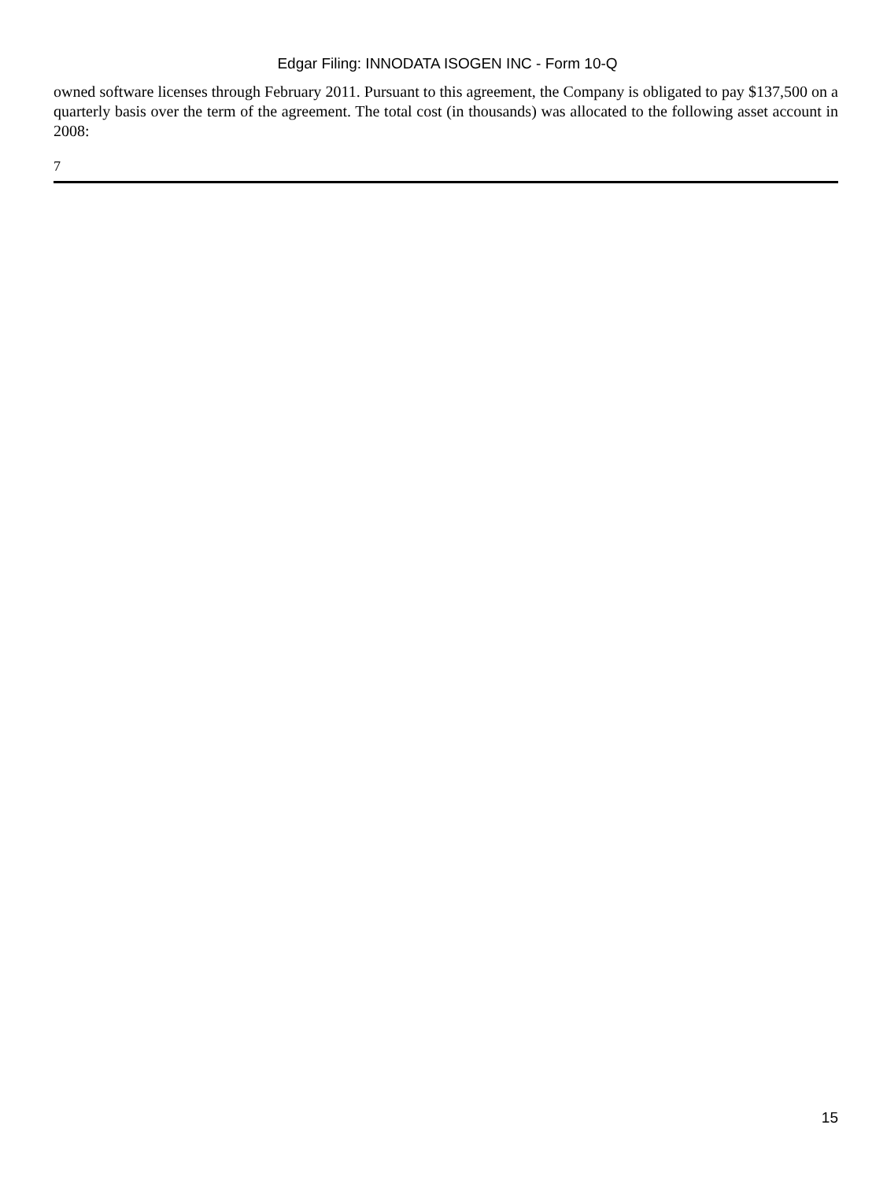Edgar Filing: INNODATA ISOGEN INC - Form 10-Q
owned software licenses through February 2011. Pursuant to this agreement, the Company is obligated to pay $137,500 on a quarterly basis over the term of the agreement. The total cost (in thousands) was allocated to the following asset account in 2008:
7
15